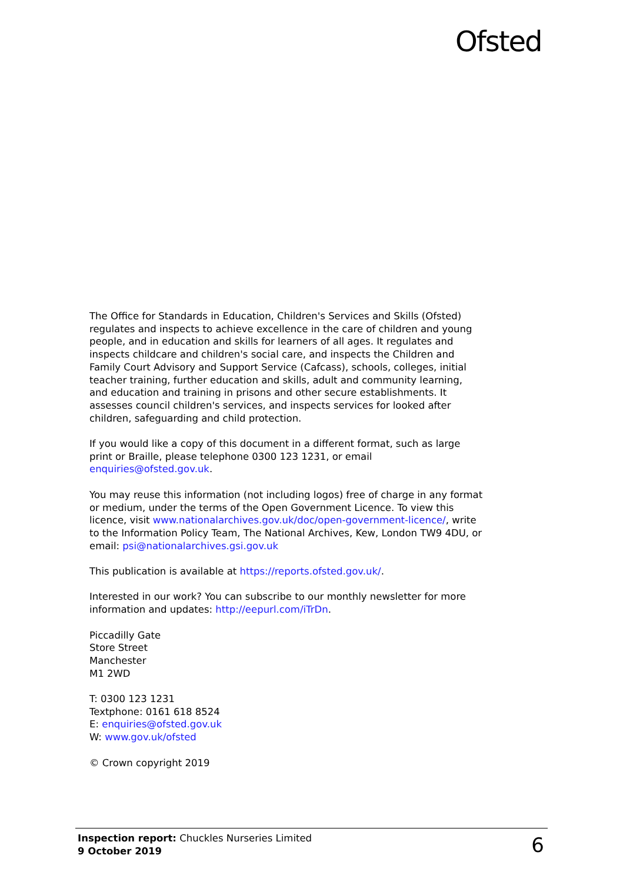Ofsted
The Office for Standards in Education, Children's Services and Skills (Ofsted) regulates and inspects to achieve excellence in the care of children and young people, and in education and skills for learners of all ages. It regulates and inspects childcare and children's social care, and inspects the Children and Family Court Advisory and Support Service (Cafcass), schools, colleges, initial teacher training, further education and skills, adult and community learning, and education and training in prisons and other secure establishments. It assesses council children's services, and inspects services for looked after children, safeguarding and child protection.
If you would like a copy of this document in a different format, such as large print or Braille, please telephone 0300 123 1231, or email enquiries@ofsted.gov.uk.
You may reuse this information (not including logos) free of charge in any format or medium, under the terms of the Open Government Licence. To view this licence, visit www.nationalarchives.gov.uk/doc/open-government-licence/, write to the Information Policy Team, The National Archives, Kew, London TW9 4DU, or email: psi@nationalarchives.gsi.gov.uk
This publication is available at https://reports.ofsted.gov.uk/.
Interested in our work? You can subscribe to our monthly newsletter for more information and updates: http://eepurl.com/iTrDn.
Piccadilly Gate
Store Street
Manchester
M1 2WD
T: 0300 123 1231
Textphone: 0161 618 8524
E: enquiries@ofsted.gov.uk
W: www.gov.uk/ofsted
© Crown copyright 2019
Inspection report: Chuckles Nurseries Limited
9 October 2019
6